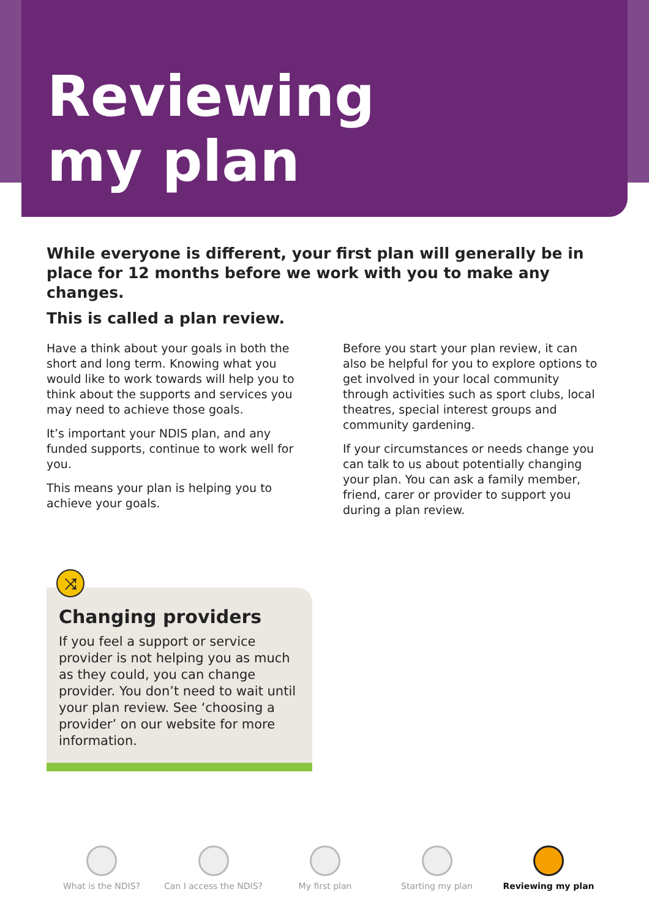Reviewing
my plan
While everyone is different, your first plan will generally be in place for 12 months before we work with you to make any changes.
This is called a plan review.
Have a think about your goals in both the short and long term. Knowing what you would like to work towards will help you to think about the supports and services you may need to achieve those goals.
It’s important your NDIS plan, and any funded supports, continue to work well for you.
This means your plan is helping you to achieve your goals.
Before you start your plan review, it can also be helpful for you to explore options to get involved in your local community through activities such as sport clubs, local theatres, special interest groups and community gardening.
If your circumstances or needs change you can talk to us about potentially changing your plan. You can ask a family member, friend, carer or provider to support you during a plan review.
⤨
Changing providers
If you feel a support or service provider is not helping you as much as they could, you can change provider. You don’t need to wait until your plan review. See ‘choosing a provider’ on our website for more information.
What is the NDIS? Can I access the NDIS?
My first plan Starting my plan Reviewing my plan